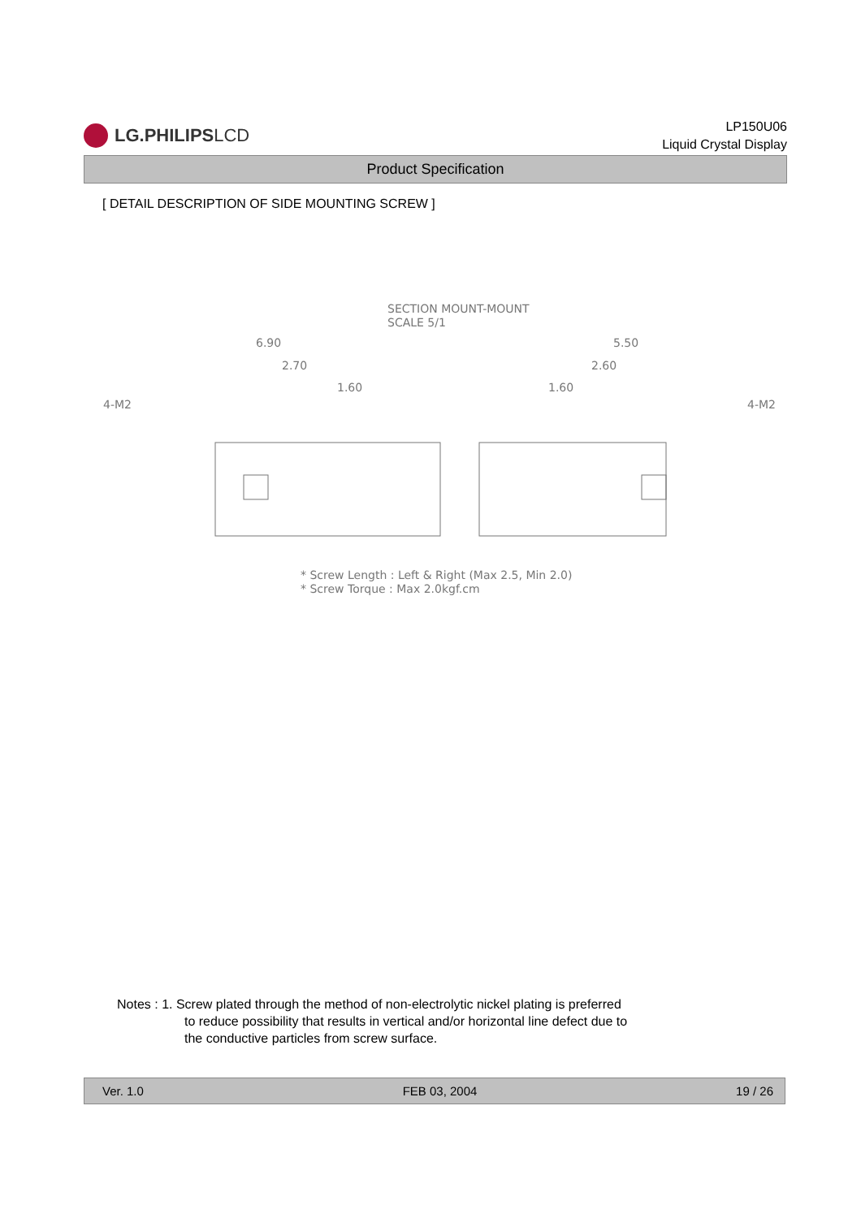LG.PHILIPS LCD
LP150U06
Liquid Crystal Display
Product Specification
[ DETAIL DESCRIPTION OF SIDE MOUNTING SCREW ]
SECTION MOUNT-MOUNT
SCALE 5/1
6.90
2.70
1.60
5.50
2.60
1.60
4-M2
4-M2
* Screw Length : Left & Right (Max 2.5, Min 2.0)
* Screw Torque : Max 2.0kgf.cm
Notes : 1. Screw plated through the method of non-electrolytic nickel plating is preferred
to reduce possibility that results in vertical and/or horizontal line defect due to
the conductive particles from screw surface.
Ver. 1.0 FEB 03, 2004 19 / 26